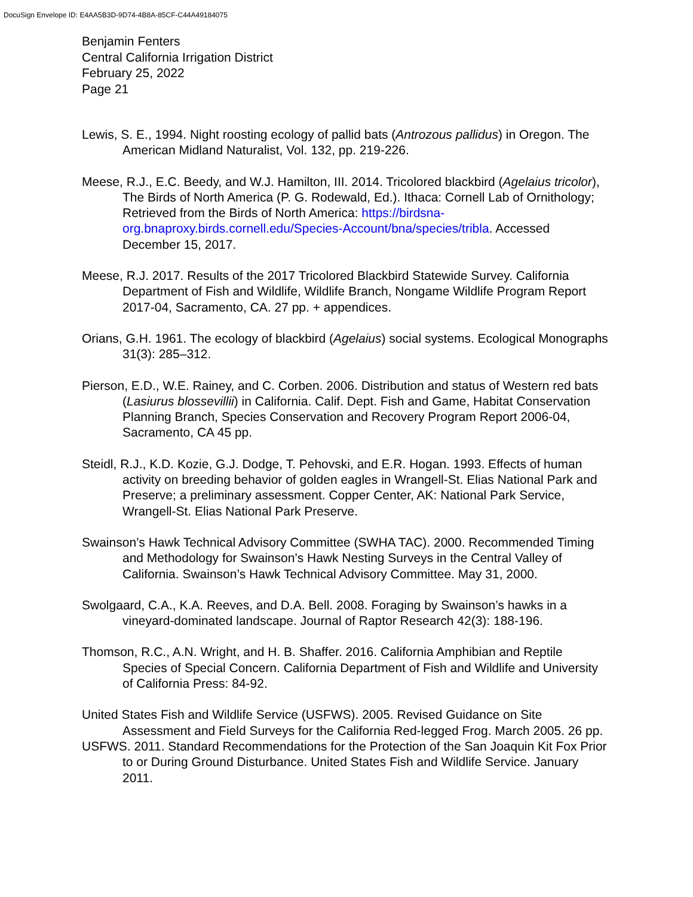DocuSign Envelope ID: E4AA5B3D-9D74-4B8A-85CF-C44A49184075
Benjamin Fenters
Central California Irrigation District
February 25, 2022
Page 21
Lewis, S. E., 1994. Night roosting ecology of pallid bats (Antrozous pallidus) in Oregon. The American Midland Naturalist, Vol. 132, pp. 219-226.
Meese, R.J., E.C. Beedy, and W.J. Hamilton, III. 2014. Tricolored blackbird (Agelaius tricolor), The Birds of North America (P. G. Rodewald, Ed.). Ithaca: Cornell Lab of Ornithology; Retrieved from the Birds of North America: https://birdsna-org.bnaproxy.birds.cornell.edu/Species-Account/bna/species/tribla. Accessed December 15, 2017.
Meese, R.J. 2017. Results of the 2017 Tricolored Blackbird Statewide Survey. California Department of Fish and Wildlife, Wildlife Branch, Nongame Wildlife Program Report 2017-04, Sacramento, CA. 27 pp. + appendices.
Orians, G.H. 1961. The ecology of blackbird (Agelaius) social systems. Ecological Monographs 31(3): 285–312.
Pierson, E.D., W.E. Rainey, and C. Corben. 2006. Distribution and status of Western red bats (Lasiurus blossevillii) in California. Calif. Dept. Fish and Game, Habitat Conservation Planning Branch, Species Conservation and Recovery Program Report 2006-04, Sacramento, CA 45 pp.
Steidl, R.J., K.D. Kozie, G.J. Dodge, T. Pehovski, and E.R. Hogan. 1993. Effects of human activity on breeding behavior of golden eagles in Wrangell-St. Elias National Park and Preserve; a preliminary assessment. Copper Center, AK: National Park Service, Wrangell-St. Elias National Park Preserve.
Swainson’s Hawk Technical Advisory Committee (SWHA TAC). 2000. Recommended Timing and Methodology for Swainson’s Hawk Nesting Surveys in the Central Valley of California. Swainson’s Hawk Technical Advisory Committee. May 31, 2000.
Swolgaard, C.A., K.A. Reeves, and D.A. Bell. 2008. Foraging by Swainson’s hawks in a vineyard-dominated landscape. Journal of Raptor Research 42(3): 188-196.
Thomson, R.C., A.N. Wright, and H. B. Shaffer. 2016. California Amphibian and Reptile Species of Special Concern. California Department of Fish and Wildlife and University of California Press: 84-92.
United States Fish and Wildlife Service (USFWS). 2005. Revised Guidance on Site Assessment and Field Surveys for the California Red-legged Frog. March 2005. 26 pp.
USFWS. 2011. Standard Recommendations for the Protection of the San Joaquin Kit Fox Prior to or During Ground Disturbance. United States Fish and Wildlife Service. January 2011.